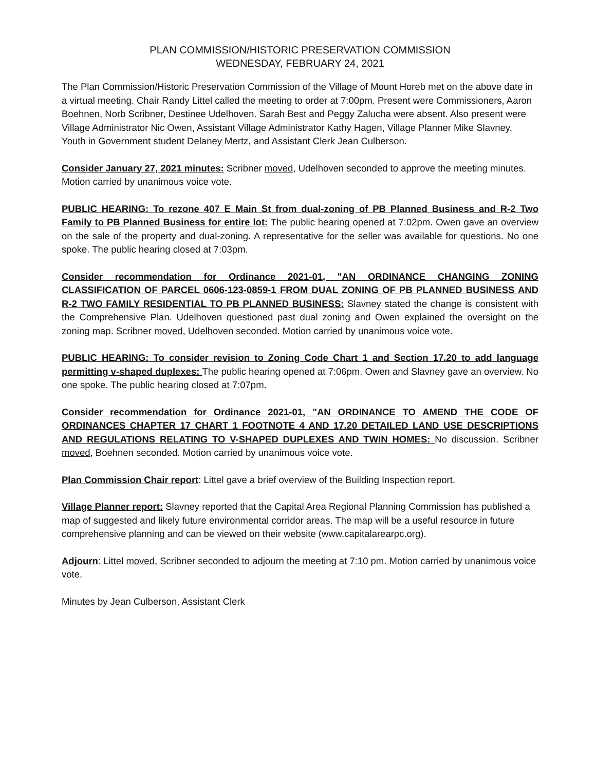PLAN COMMISSION/HISTORIC PRESERVATION COMMISSION
WEDNESDAY, FEBRUARY 24, 2021
The Plan Commission/Historic Preservation Commission of the Village of Mount Horeb met on the above date in a virtual meeting. Chair Randy Littel called the meeting to order at 7:00pm. Present were Commissioners, Aaron Boehnen, Norb Scribner, Destinee Udelhoven. Sarah Best and Peggy Zalucha were absent. Also present were Village Administrator Nic Owen, Assistant Village Administrator Kathy Hagen, Village Planner Mike Slavney, Youth in Government student Delaney Mertz, and Assistant Clerk Jean Culberson.
Consider January 27, 2021 minutes: Scribner moved, Udelhoven seconded to approve the meeting minutes. Motion carried by unanimous voice vote.
PUBLIC HEARING: To rezone 407 E Main St from dual-zoning of PB Planned Business and R-2 Two Family to PB Planned Business for entire lot: The public hearing opened at 7:02pm. Owen gave an overview on the sale of the property and dual-zoning. A representative for the seller was available for questions. No one spoke. The public hearing closed at 7:03pm.
Consider recommendation for Ordinance 2021-01, "AN ORDINANCE CHANGING ZONING CLASSIFICATION OF PARCEL 0606-123-0859-1 FROM DUAL ZONING OF PB PLANNED BUSINESS AND R-2 TWO FAMILY RESIDENTIAL TO PB PLANNED BUSINESS: Slavney stated the change is consistent with the Comprehensive Plan. Udelhoven questioned past dual zoning and Owen explained the oversight on the zoning map. Scribner moved, Udelhoven seconded. Motion carried by unanimous voice vote.
PUBLIC HEARING: To consider revision to Zoning Code Chart 1 and Section 17.20 to add language permitting v-shaped duplexes: The public hearing opened at 7:06pm. Owen and Slavney gave an overview. No one spoke. The public hearing closed at 7:07pm.
Consider recommendation for Ordinance 2021-01, "AN ORDINANCE TO AMEND THE CODE OF ORDINANCES CHAPTER 17 CHART 1 FOOTNOTE 4 AND 17.20 DETAILED LAND USE DESCRIPTIONS AND REGULATIONS RELATING TO V-SHAPED DUPLEXES AND TWIN HOMES: No discussion. Scribner moved, Boehnen seconded. Motion carried by unanimous voice vote.
Plan Commission Chair report: Littel gave a brief overview of the Building Inspection report.
Village Planner report: Slavney reported that the Capital Area Regional Planning Commission has published a map of suggested and likely future environmental corridor areas. The map will be a useful resource in future comprehensive planning and can be viewed on their website (www.capitalarearpc.org).
Adjourn: Littel moved, Scribner seconded to adjourn the meeting at 7:10 pm. Motion carried by unanimous voice vote.
Minutes by Jean Culberson, Assistant Clerk